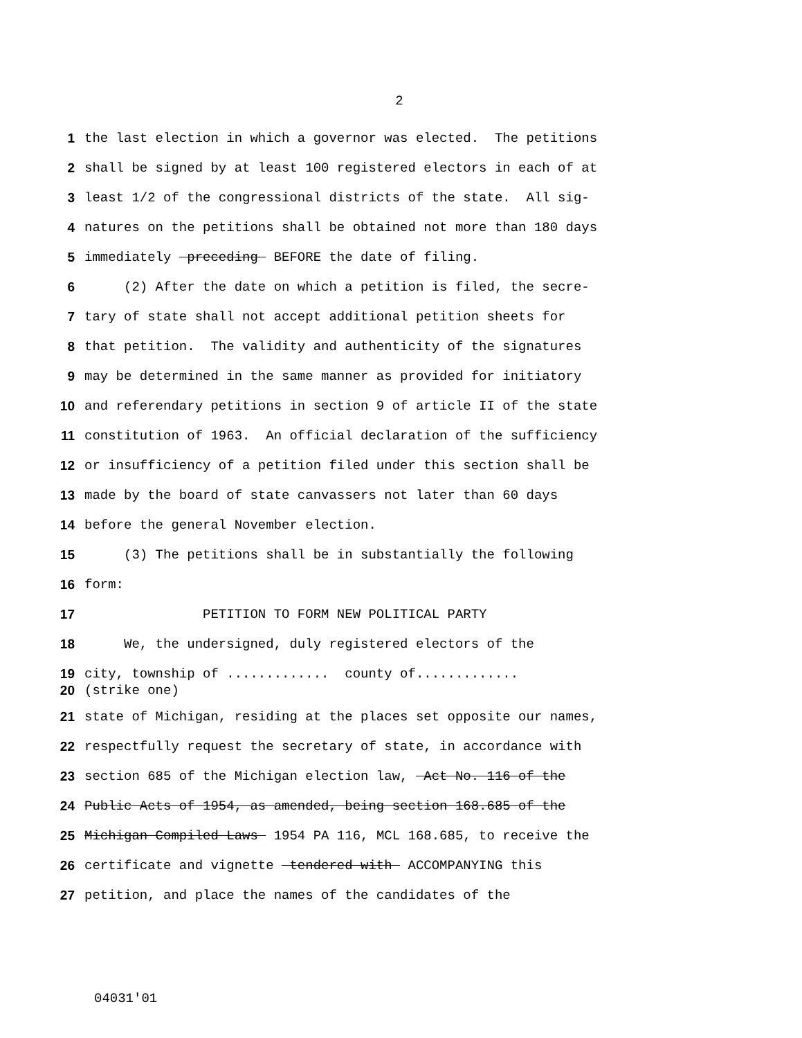2
1 the last election in which a governor was elected. The petitions
2 shall be signed by at least 100 registered electors in each of at
3 least 1/2 of the congressional districts of the state. All sig-
4 natures on the petitions shall be obtained not more than 180 days
5 immediately preceding BEFORE the date of filing.
6 (2) After the date on which a petition is filed, the secre-
7 tary of state shall not accept additional petition sheets for
8 that petition. The validity and authenticity of the signatures
9 may be determined in the same manner as provided for initiatory
10 and referendary petitions in section 9 of article II of the state
11 constitution of 1963. An official declaration of the sufficiency
12 or insufficiency of a petition filed under this section shall be
13 made by the board of state canvassers not later than 60 days
14 before the general November election.
15 (3) The petitions shall be in substantially the following
16 form:
17 PETITION TO FORM NEW POLITICAL PARTY
18 We, the undersigned, duly registered electors of the
19 city, township of ............. county of.............
20 (strike one)
21 state of Michigan, residing at the places set opposite our names,
22 respectfully request the secretary of state, in accordance with
23 section 685 of the Michigan election law, Act No. 116 of the
24 Public Acts of 1954, as amended, being section 168.685 of the
25 Michigan Compiled Laws 1954 PA 116, MCL 168.685, to receive the
26 certificate and vignette tendered with ACCOMPANYING this
27 petition, and place the names of the candidates of the
04031'01